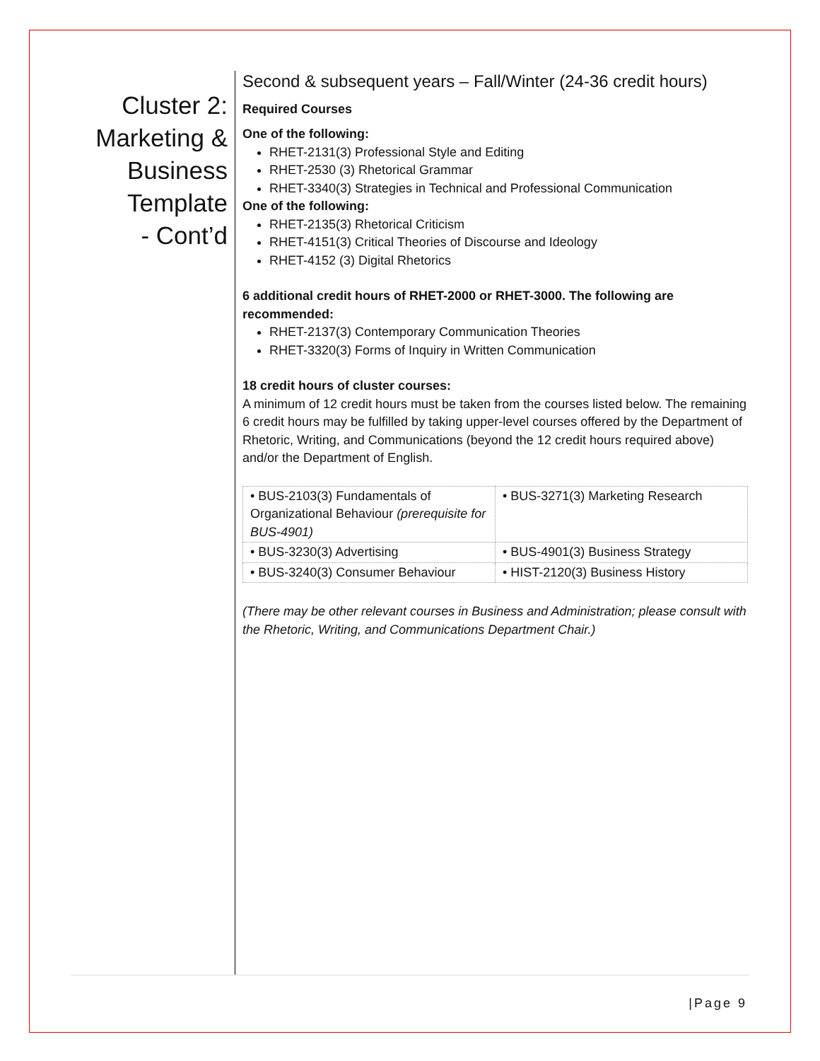Cluster 2:
Marketing &
Business
Template
- Cont’d
Second & subsequent years – Fall/Winter (24-36 credit hours)
Required Courses
One of the following:
RHET-2131(3) Professional Style and Editing
RHET-2530 (3) Rhetorical Grammar
RHET-3340(3) Strategies in Technical and Professional Communication
One of the following:
RHET-2135(3) Rhetorical Criticism
RHET-4151(3) Critical Theories of Discourse and Ideology
RHET-4152 (3) Digital Rhetorics
6 additional credit hours of RHET-2000 or RHET-3000. The following are recommended:
RHET-2137(3) Contemporary Communication Theories
RHET-3320(3) Forms of Inquiry in Written Communication
18 credit hours of cluster courses:
A minimum of 12 credit hours must be taken from the courses listed below. The remaining 6 credit hours may be fulfilled by taking upper-level courses offered by the Department of Rhetoric, Writing, and Communications (beyond the 12 credit hours required above) and/or the Department of English.
| • BUS-2103(3) Fundamentals of Organizational Behaviour (prerequisite for BUS-4901) | • BUS-3271(3) Marketing Research |
| • BUS-3230(3) Advertising | • BUS-4901(3) Business Strategy |
| • BUS-3240(3) Consumer Behaviour | • HIST-2120(3) Business History |
(There may be other relevant courses in Business and Administration; please consult with the Rhetoric, Writing, and Communications Department Chair.)
|Page 9